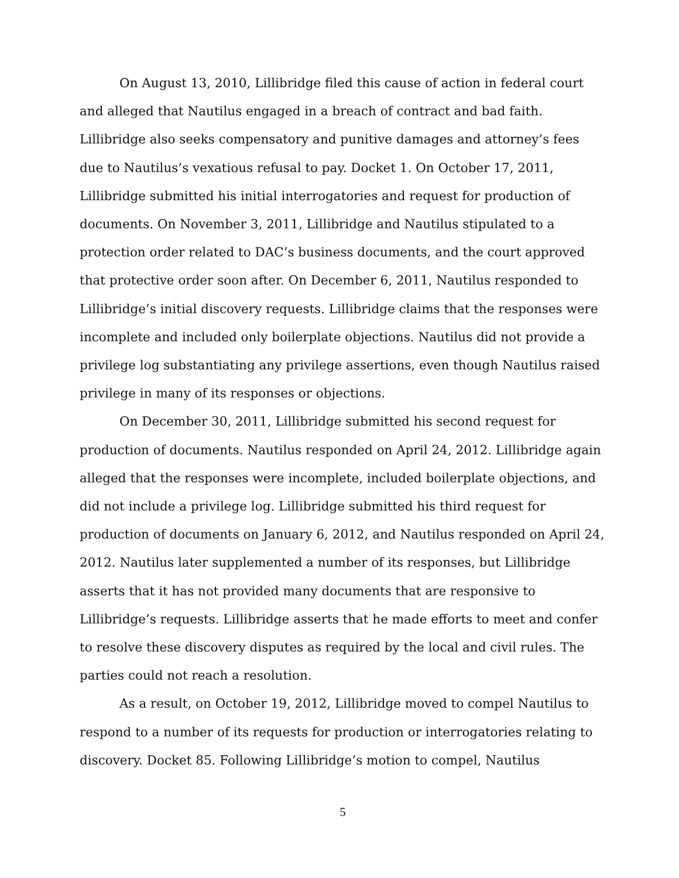On August 13, 2010, Lillibridge filed this cause of action in federal court and alleged that Nautilus engaged in a breach of contract and bad faith. Lillibridge also seeks compensatory and punitive damages and attorney’s fees due to Nautilus’s vexatious refusal to pay. Docket 1. On October 17, 2011, Lillibridge submitted his initial interrogatories and request for production of documents. On November 3, 2011, Lillibridge and Nautilus stipulated to a protection order related to DAC’s business documents, and the court approved that protective order soon after. On December 6, 2011, Nautilus responded to Lillibridge’s initial discovery requests. Lillibridge claims that the responses were incomplete and included only boilerplate objections. Nautilus did not provide a privilege log substantiating any privilege assertions, even though Nautilus raised privilege in many of its responses or objections.
On December 30, 2011, Lillibridge submitted his second request for production of documents. Nautilus responded on April 24, 2012. Lillibridge again alleged that the responses were incomplete, included boilerplate objections, and did not include a privilege log. Lillibridge submitted his third request for production of documents on January 6, 2012, and Nautilus responded on April 24, 2012. Nautilus later supplemented a number of its responses, but Lillibridge asserts that it has not provided many documents that are responsive to Lillibridge’s requests. Lillibridge asserts that he made efforts to meet and confer to resolve these discovery disputes as required by the local and civil rules. The parties could not reach a resolution.
As a result, on October 19, 2012, Lillibridge moved to compel Nautilus to respond to a number of its requests for production or interrogatories relating to discovery. Docket 85. Following Lillibridge’s motion to compel, Nautilus
5